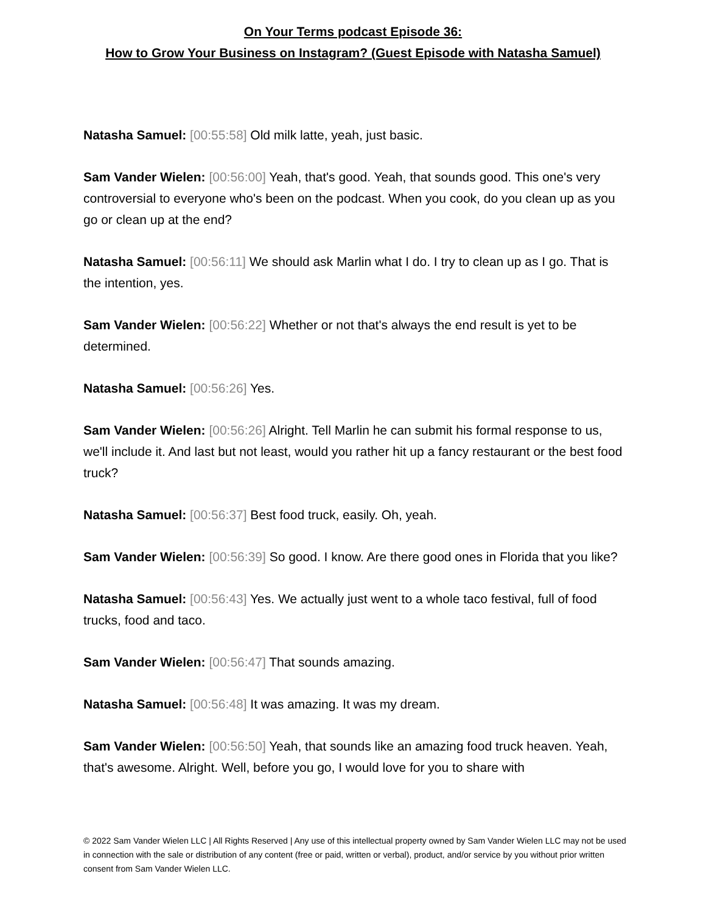On Your Terms podcast Episode 36:
How to Grow Your Business on Instagram? (Guest Episode with Natasha Samuel)
Natasha Samuel: [00:55:58] Old milk latte, yeah, just basic.
Sam Vander Wielen: [00:56:00] Yeah, that's good. Yeah, that sounds good. This one's very controversial to everyone who's been on the podcast. When you cook, do you clean up as you go or clean up at the end?
Natasha Samuel: [00:56:11] We should ask Marlin what I do. I try to clean up as I go. That is the intention, yes.
Sam Vander Wielen: [00:56:22] Whether or not that's always the end result is yet to be determined.
Natasha Samuel: [00:56:26] Yes.
Sam Vander Wielen: [00:56:26] Alright. Tell Marlin he can submit his formal response to us, we'll include it. And last but not least, would you rather hit up a fancy restaurant or the best food truck?
Natasha Samuel: [00:56:37] Best food truck, easily. Oh, yeah.
Sam Vander Wielen: [00:56:39] So good. I know. Are there good ones in Florida that you like?
Natasha Samuel: [00:56:43] Yes. We actually just went to a whole taco festival, full of food trucks, food and taco.
Sam Vander Wielen: [00:56:47] That sounds amazing.
Natasha Samuel: [00:56:48] It was amazing. It was my dream.
Sam Vander Wielen: [00:56:50] Yeah, that sounds like an amazing food truck heaven. Yeah, that's awesome. Alright. Well, before you go, I would love for you to share with
© 2022 Sam Vander Wielen LLC | All Rights Reserved | Any use of this intellectual property owned by Sam Vander Wielen LLC may not be used in connection with the sale or distribution of any content (free or paid, written or verbal), product, and/or service by you without prior written consent from Sam Vander Wielen LLC.